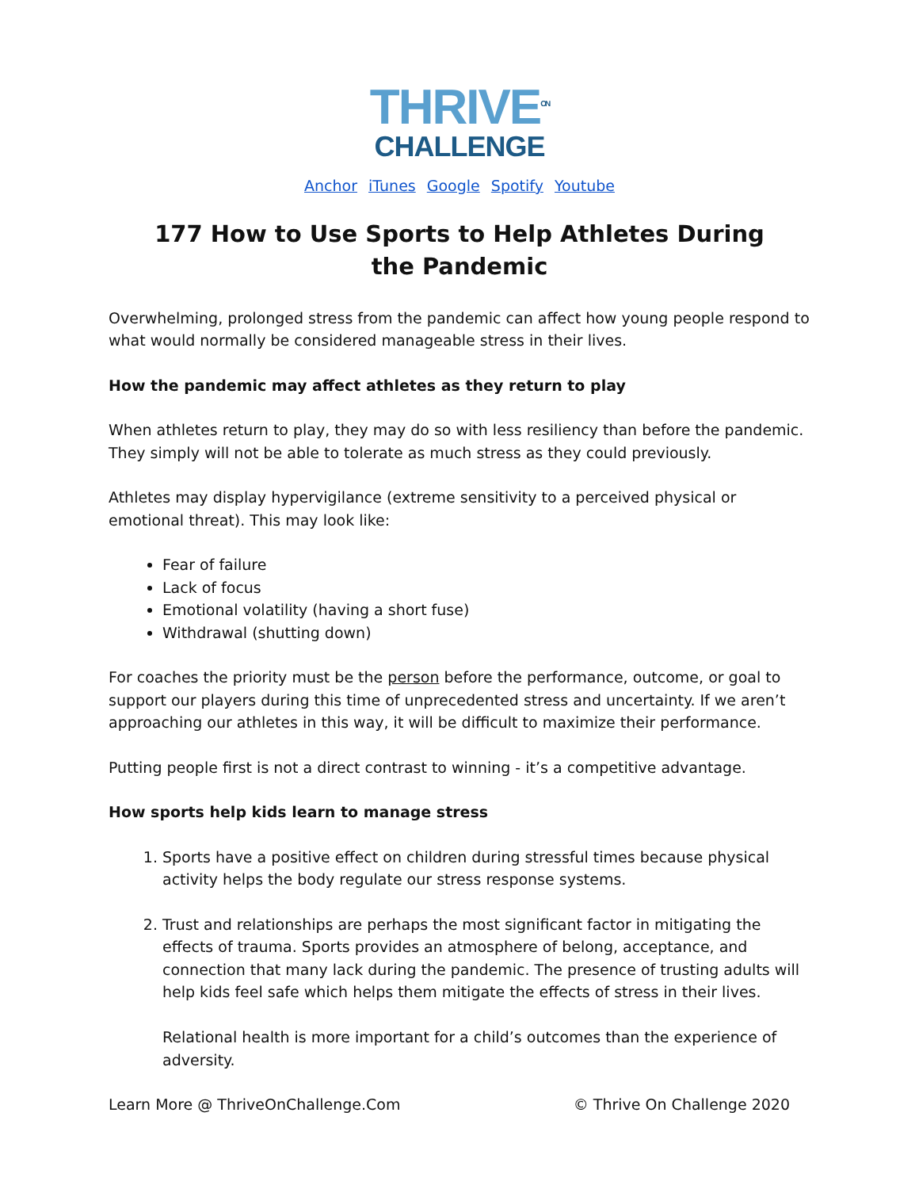THRIVE<sup>ON</sup>
CHALLENGE
Anchor iTunes Google Spotify Youtube
177 How to Use Sports to Help Athletes During the Pandemic
Overwhelming, prolonged stress from the pandemic can affect how young people respond to what would normally be considered manageable stress in their lives.
How the pandemic may affect athletes as they return to play
When athletes return to play, they may do so with less resiliency than before the pandemic. They simply will not be able to tolerate as much stress as they could previously.
Athletes may display hypervigilance (extreme sensitivity to a perceived physical or emotional threat). This may look like:
Fear of failure
Lack of focus
Emotional volatility (having a short fuse)
Withdrawal (shutting down)
For coaches the priority must be the person before the performance, outcome, or goal to support our players during this time of unprecedented stress and uncertainty. If we aren’t approaching our athletes in this way, it will be difficult to maximize their performance.
Putting people first is not a direct contrast to winning - it’s a competitive advantage.
How sports help kids learn to manage stress
1. Sports have a positive effect on children during stressful times because physical activity helps the body regulate our stress response systems.
2. Trust and relationships are perhaps the most significant factor in mitigating the effects of trauma. Sports provides an atmosphere of belong, acceptance, and connection that many lack during the pandemic. The presence of trusting adults will help kids feel safe which helps them mitigate the effects of stress in their lives.
Relational health is more important for a child’s outcomes than the experience of adversity.
Learn More @ ThriveOnChallenge.Com © Thrive On Challenge 2020